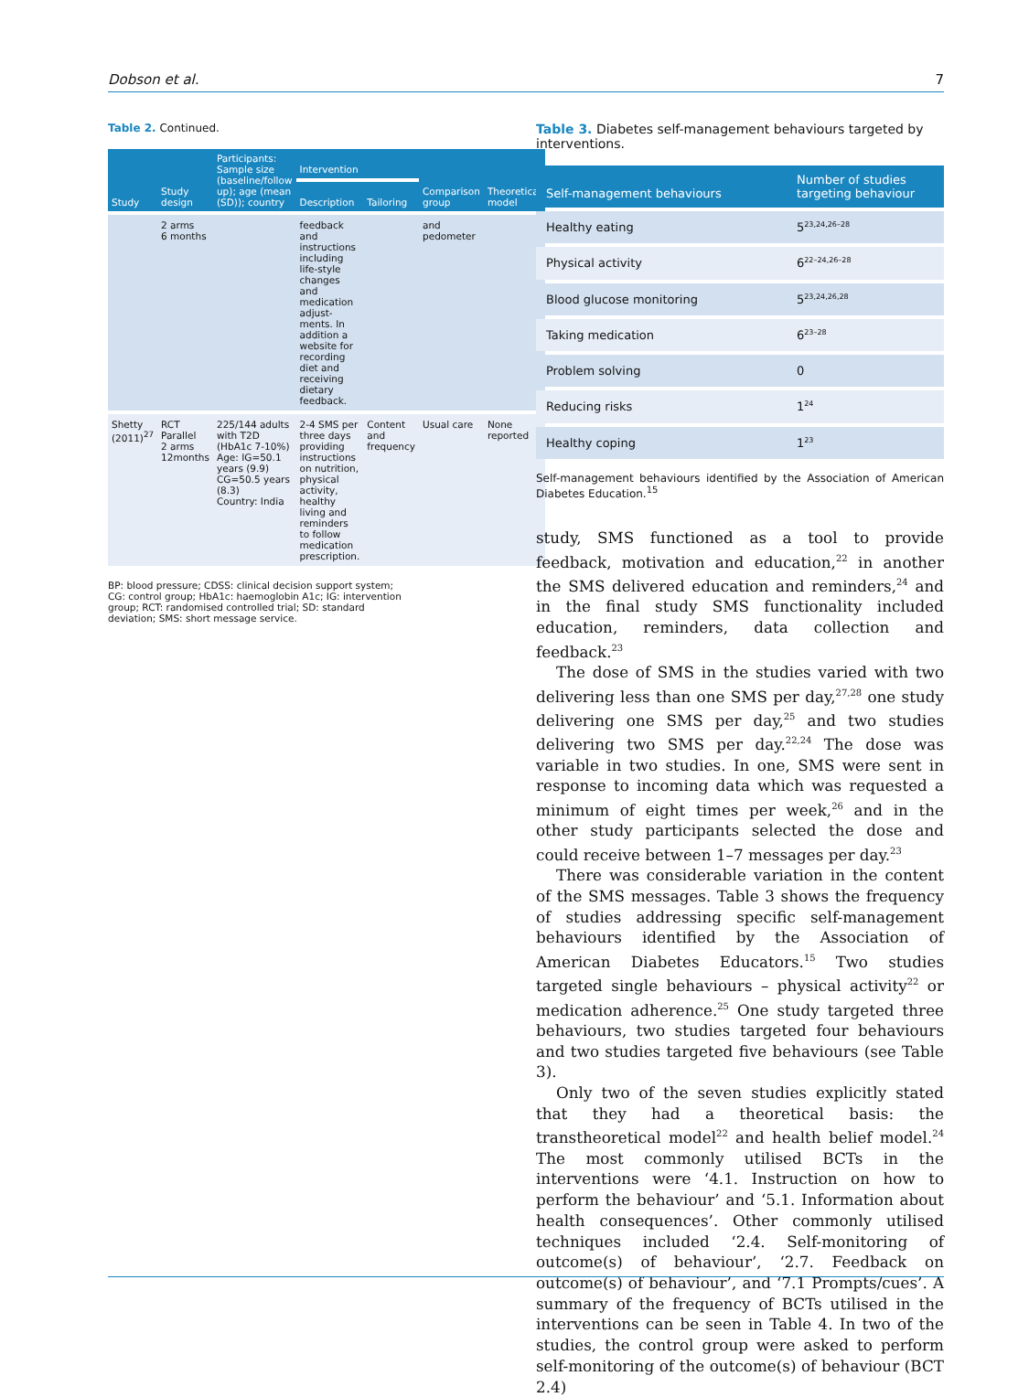Dobson et al. 7
Table 2. Continued.
| Study | Study design | Participants: Sample size (baseline/follow up); age (mean (SD)); country | Intervention | | Comparison group | Theoretical model |
| --- | --- | --- | --- | --- | --- | --- |
| | | | Description | Tailoring | | |
| | 2 arms 6 months | | feedback and instructions including life-style changes and medication adjust-ments. In addition a website for recording diet and receiving dietary feedback. | | and pedometer | |
| Shetty (2011)<sup>27</sup> | RCT Parallel 2 arms 12months | 225/144 adults with T2D (HbA1c 7-10%) Age: IG=50.1 years (9.9) CG=50.5 years (8.3) Country: India | 2-4 SMS per three days providing instructions on nutrition, physical activity, healthy living and reminders to follow medication prescription. | Content and frequency | Usual care | None reported |
BP: blood pressure; CDSS: clinical decision support system; CG: control group; HbA1c: haemoglobin A1c; IG: intervention group; RCT: randomised controlled trial; SD: standard deviation; SMS: short message service.
Table 3. Diabetes self-management behaviours targeted by interventions.
| Self-management behaviours | Number of studies targeting behaviour |
| --- | --- |
| Healthy eating | 5<sup>23,24,26–28</sup> |
| Physical activity | 6<sup>22–24,26–28</sup> |
| Blood glucose monitoring | 5<sup>23,24,26,28</sup> |
| Taking medication | 6<sup>23–28</sup> |
| Problem solving | 0 |
| Reducing risks | 1<sup>24</sup> |
| Healthy coping | 1<sup>23</sup> |
Self-management behaviours identified by the Association of American Diabetes Education.<sup>15</sup>
study, SMS functioned as a tool to provide feedback, motivation and education,<sup>22</sup> in another the SMS delivered education and reminders,<sup>24</sup> and in the final study SMS functionality included education, reminders, data collection and feedback.<sup>23</sup>
The dose of SMS in the studies varied with two delivering less than one SMS per day,<sup>27,28</sup> one study delivering one SMS per day,<sup>25</sup> and two studies delivering two SMS per day.<sup>22,24</sup> The dose was variable in two studies. In one, SMS were sent in response to incoming data which was requested a minimum of eight times per week,<sup>26</sup> and in the other study participants selected the dose and could receive between 1–7 messages per day.<sup>23</sup>
There was considerable variation in the content of the SMS messages. Table 3 shows the frequency of studies addressing specific self-management behaviours identified by the Association of American Diabetes Educators.<sup>15</sup> Two studies targeted single behaviours – physical activity<sup>22</sup> or medication adherence.<sup>25</sup> One study targeted three behaviours, two studies targeted four behaviours and two studies targeted five behaviours (see Table 3).
Only two of the seven studies explicitly stated that they had a theoretical basis: the transtheoretical model<sup>22</sup> and health belief model.<sup>24</sup> The most commonly utilised BCTs in the interventions were ‘4.1. Instruction on how to perform the behaviour’ and ‘5.1. Information about health consequences’. Other commonly utilised techniques included ‘2.4. Self-monitoring of outcome(s) of behaviour’, ‘2.7. Feedback on outcome(s) of behaviour’, and ‘7.1 Prompts/cues’. A summary of the frequency of BCTs utilised in the interventions can be seen in Table 4. In two of the studies, the control group were asked to perform self-monitoring of the outcome(s) of behaviour (BCT 2.4)